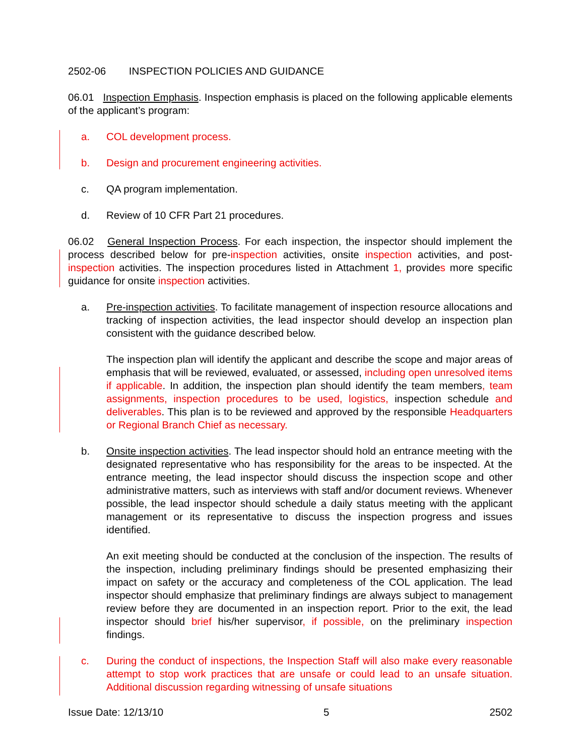2502-06 INSPECTION POLICIES AND GUIDANCE
06.01 Inspection Emphasis. Inspection emphasis is placed on the following applicable elements of the applicant’s program:
a. COL development process.
b. Design and procurement engineering activities.
c. QA program implementation.
d. Review of 10 CFR Part 21 procedures.
06.02 General Inspection Process. For each inspection, the inspector should implement the process described below for pre-inspection activities, onsite inspection activities, and post-inspection activities. The inspection procedures listed in Attachment 1, provides more specific guidance for onsite inspection activities.
a. Pre-inspection activities. To facilitate management of inspection resource allocations and tracking of inspection activities, the lead inspector should develop an inspection plan consistent with the guidance described below.
The inspection plan will identify the applicant and describe the scope and major areas of emphasis that will be reviewed, evaluated, or assessed, including open unresolved items if applicable. In addition, the inspection plan should identify the team members, team assignments, inspection procedures to be used, logistics, inspection schedule and deliverables. This plan is to be reviewed and approved by the responsible Headquarters or Regional Branch Chief as necessary.
b. Onsite inspection activities. The lead inspector should hold an entrance meeting with the designated representative who has responsibility for the areas to be inspected. At the entrance meeting, the lead inspector should discuss the inspection scope and other administrative matters, such as interviews with staff and/or document reviews. Whenever possible, the lead inspector should schedule a daily status meeting with the applicant management or its representative to discuss the inspection progress and issues identified.
An exit meeting should be conducted at the conclusion of the inspection. The results of the inspection, including preliminary findings should be presented emphasizing their impact on safety or the accuracy and completeness of the COL application. The lead inspector should emphasize that preliminary findings are always subject to management review before they are documented in an inspection report. Prior to the exit, the lead inspector should brief his/her supervisor, if possible, on the preliminary inspection findings.
c. During the conduct of inspections, the Inspection Staff will also make every reasonable attempt to stop work practices that are unsafe or could lead to an unsafe situation. Additional discussion regarding witnessing of unsafe situations
Issue Date: 12/13/10 5 2502